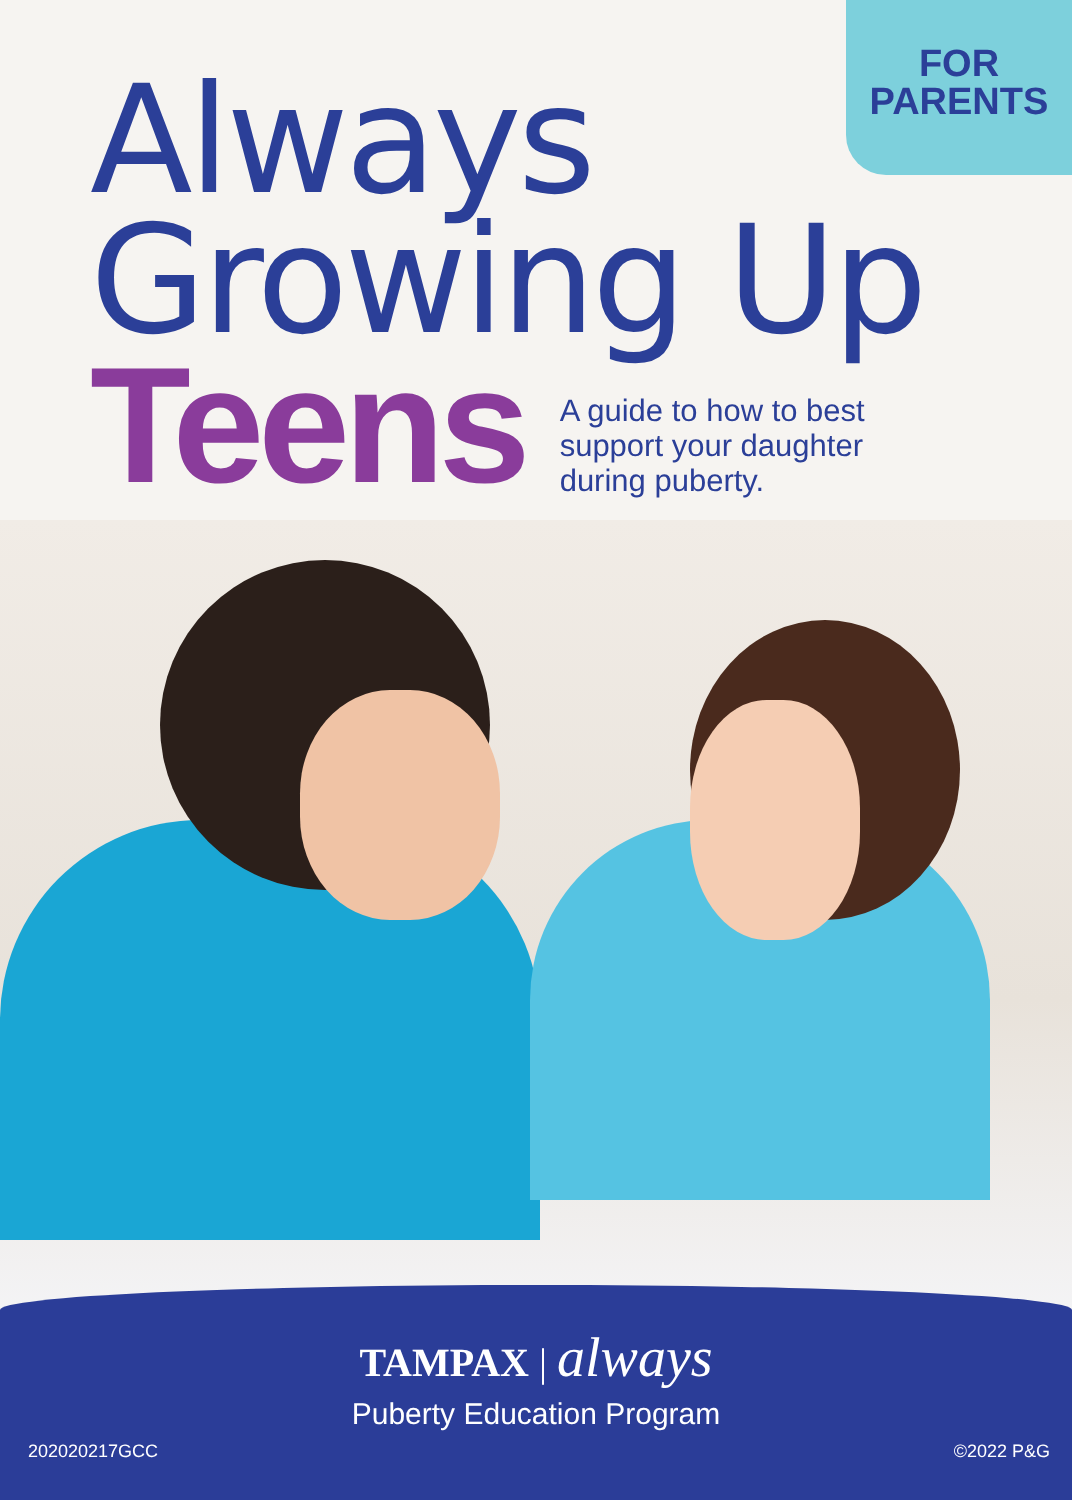FOR
PARENTS
Always
Growing Up
Teens
A guide to how to best
support your daughter
during puberty.
TAMPAX | always
Puberty Education Program
202020217GCC ©2022 P&G